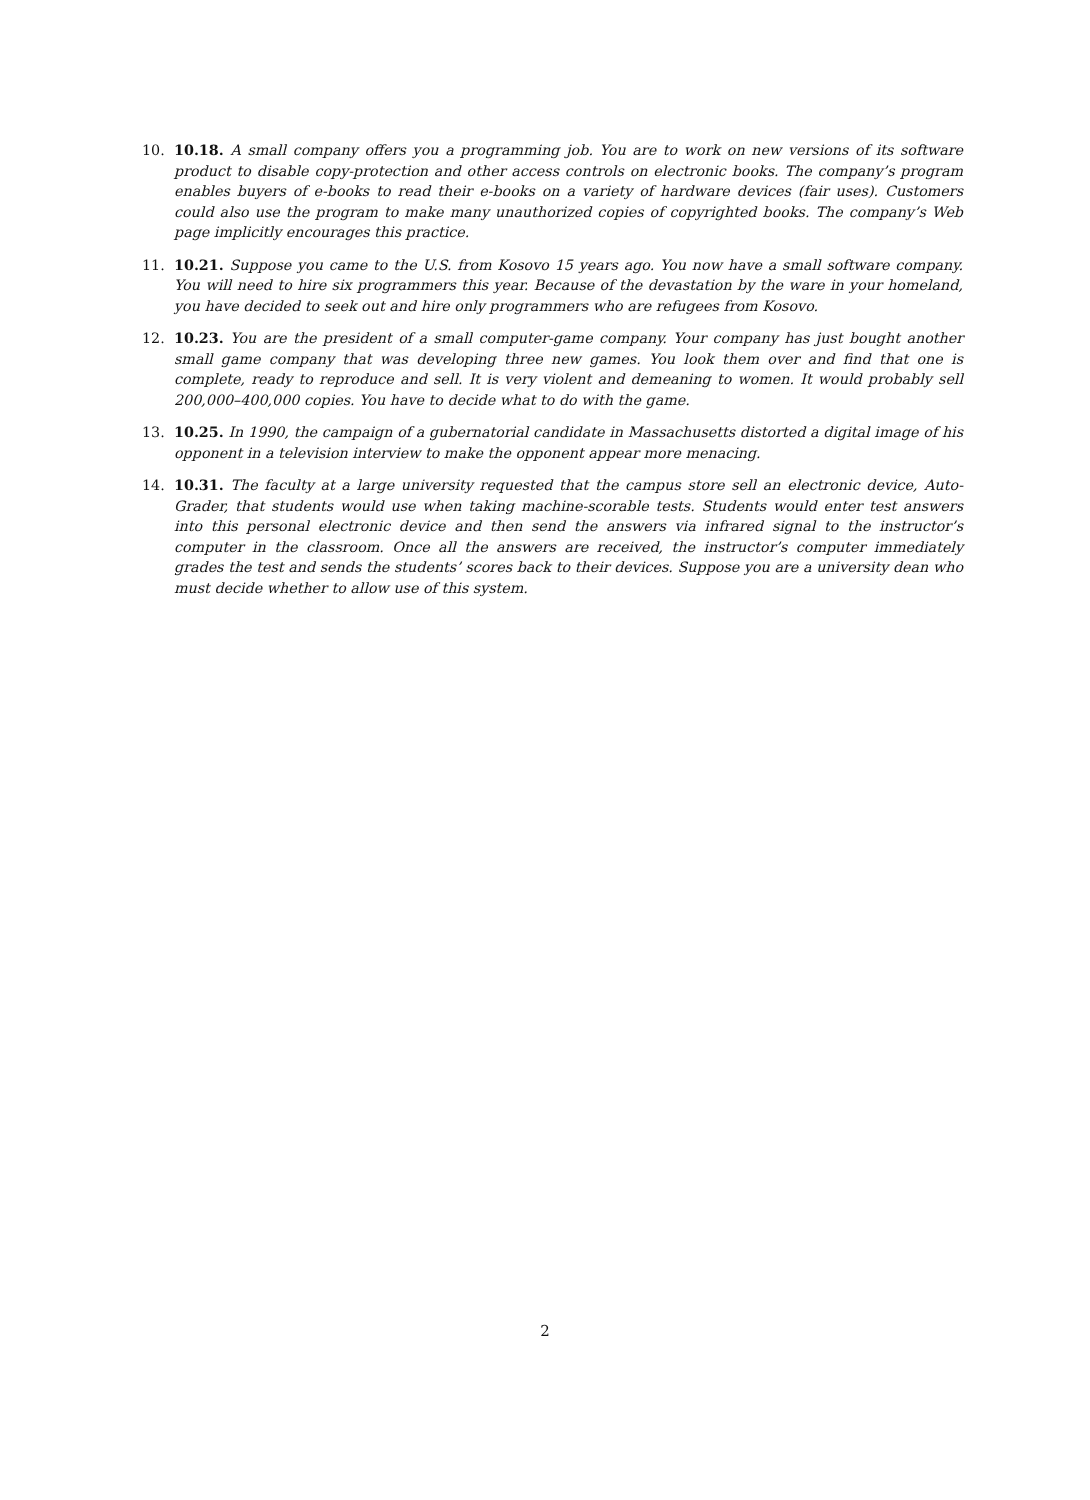10. 10.18. A small company offers you a programming job. You are to work on new versions of its software product to disable copy-protection and other access controls on electronic books. The company’s program enables buyers of e-books to read their e-books on a variety of hardware devices (fair uses). Customers could also use the program to make many unauthorized copies of copyrighted books. The company’s Web page implicitly encourages this practice.
11. 10.21. Suppose you came to the U.S. from Kosovo 15 years ago. You now have a small software company. You will need to hire six programmers this year. Because of the devastation by the ware in your homeland, you have decided to seek out and hire only programmers who are refugees from Kosovo.
12. 10.23. You are the president of a small computer-game company. Your company has just bought another small game company that was developing three new games. You look them over and find that one is complete, ready to reproduce and sell. It is very violent and demeaning to women. It would probably sell 200,000–400,000 copies. You have to decide what to do with the game.
13. 10.25. In 1990, the campaign of a gubernatorial candidate in Massachusetts distorted a digital image of his opponent in a television interview to make the opponent appear more menacing.
14. 10.31. The faculty at a large university requested that the campus store sell an electronic device, Auto-Grader, that students would use when taking machine-scorable tests. Students would enter test answers into this personal electronic device and then send the answers via infrared signal to the instructor’s computer in the classroom. Once all the answers are received, the instructor’s computer immediately grades the test and sends the students’ scores back to their devices. Suppose you are a university dean who must decide whether to allow use of this system.
2